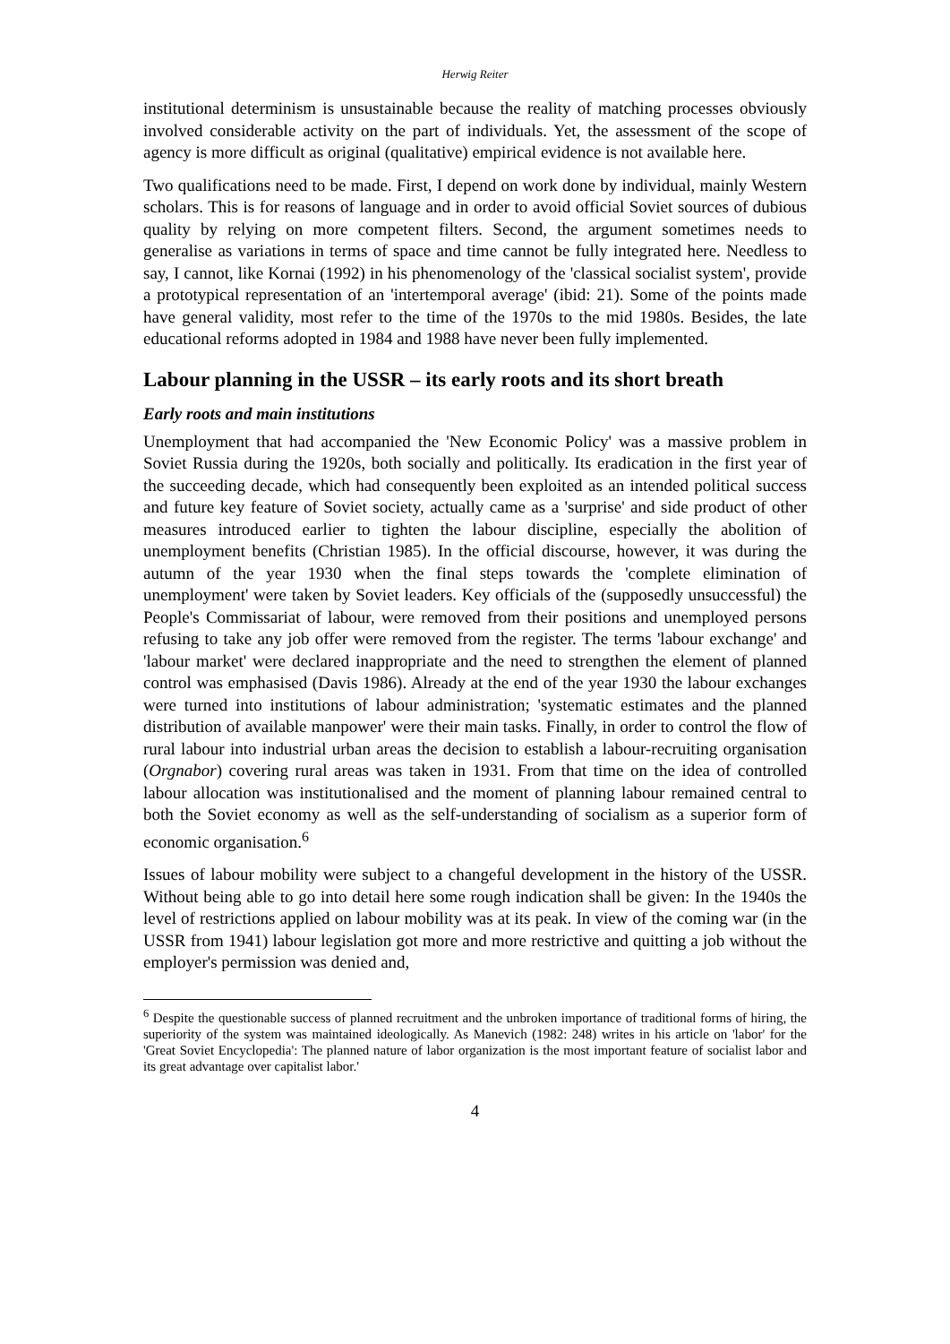Herwig Reiter
institutional determinism is unsustainable because the reality of matching processes obviously involved considerable activity on the part of individuals. Yet, the assessment of the scope of agency is more difficult as original (qualitative) empirical evidence is not available here.
Two qualifications need to be made. First, I depend on work done by individual, mainly Western scholars. This is for reasons of language and in order to avoid official Soviet sources of dubious quality by relying on more competent filters. Second, the argument sometimes needs to generalise as variations in terms of space and time cannot be fully integrated here. Needless to say, I cannot, like Kornai (1992) in his phenomenology of the 'classical socialist system', provide a prototypical representation of an 'intertemporal average' (ibid: 21). Some of the points made have general validity, most refer to the time of the 1970s to the mid 1980s. Besides, the late educational reforms adopted in 1984 and 1988 have never been fully implemented.
Labour planning in the USSR – its early roots and its short breath
Early roots and main institutions
Unemployment that had accompanied the 'New Economic Policy' was a massive problem in Soviet Russia during the 1920s, both socially and politically. Its eradication in the first year of the succeeding decade, which had consequently been exploited as an intended political success and future key feature of Soviet society, actually came as a 'surprise' and side product of other measures introduced earlier to tighten the labour discipline, especially the abolition of unemployment benefits (Christian 1985). In the official discourse, however, it was during the autumn of the year 1930 when the final steps towards the 'complete elimination of unemployment' were taken by Soviet leaders. Key officials of the (supposedly unsuccessful) the People's Commissariat of labour, were removed from their positions and unemployed persons refusing to take any job offer were removed from the register. The terms 'labour exchange' and 'labour market' were declared inappropriate and the need to strengthen the element of planned control was emphasised (Davis 1986). Already at the end of the year 1930 the labour exchanges were turned into institutions of labour administration; 'systematic estimates and the planned distribution of available manpower' were their main tasks. Finally, in order to control the flow of rural labour into industrial urban areas the decision to establish a labour-recruiting organisation (Orgnabor) covering rural areas was taken in 1931. From that time on the idea of controlled labour allocation was institutionalised and the moment of planning labour remained central to both the Soviet economy as well as the self-understanding of socialism as a superior form of economic organisation.<sup>6</sup>
Issues of labour mobility were subject to a changeful development in the history of the USSR. Without being able to go into detail here some rough indication shall be given: In the 1940s the level of restrictions applied on labour mobility was at its peak. In view of the coming war (in the USSR from 1941) labour legislation got more and more restrictive and quitting a job without the employer's permission was denied and,
<sup>6</sup> Despite the questionable success of planned recruitment and the unbroken importance of traditional forms of hiring, the superiority of the system was maintained ideologically. As Manevich (1982: 248) writes in his article on 'labor' for the 'Great Soviet Encyclopedia': The planned nature of labor organization is the most important feature of socialist labor and its great advantage over capitalist labor.'
4